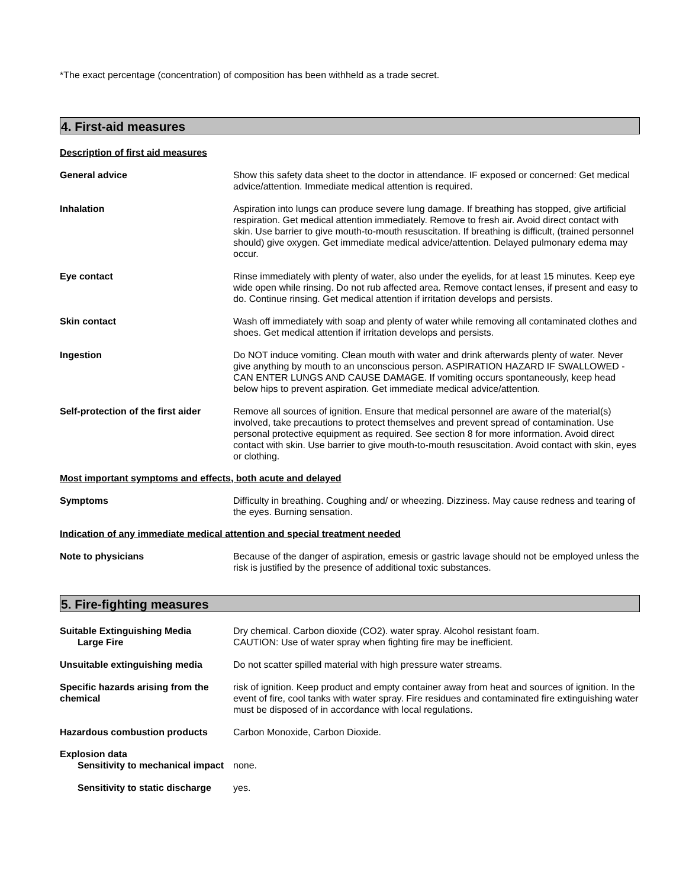*The exact percentage (concentration) of composition has been withheld as a trade secret.
4. First-aid measures
Description of first aid measures
General advice Show this safety data sheet to the doctor in attendance. IF exposed or concerned: Get medical advice/attention. Immediate medical attention is required.
Inhalation Aspiration into lungs can produce severe lung damage. If breathing has stopped, give artificial respiration. Get medical attention immediately. Remove to fresh air. Avoid direct contact with skin. Use barrier to give mouth-to-mouth resuscitation. If breathing is difficult, (trained personnel should) give oxygen. Get immediate medical advice/attention. Delayed pulmonary edema may occur.
Eye contact Rinse immediately with plenty of water, also under the eyelids, for at least 15 minutes. Keep eye wide open while rinsing. Do not rub affected area. Remove contact lenses, if present and easy to do. Continue rinsing. Get medical attention if irritation develops and persists.
Skin contact Wash off immediately with soap and plenty of water while removing all contaminated clothes and shoes. Get medical attention if irritation develops and persists.
Ingestion Do NOT induce vomiting. Clean mouth with water and drink afterwards plenty of water. Never give anything by mouth to an unconscious person. ASPIRATION HAZARD IF SWALLOWED - CAN ENTER LUNGS AND CAUSE DAMAGE. If vomiting occurs spontaneously, keep head below hips to prevent aspiration. Get immediate medical advice/attention.
Self-protection of the first aider
Remove all sources of ignition. Ensure that medical personnel are aware of the material(s) involved, take precautions to protect themselves and prevent spread of contamination. Use personal protective equipment as required. See section 8 for more information. Avoid direct contact with skin. Use barrier to give mouth-to-mouth resuscitation. Avoid contact with skin, eyes or clothing.
Most important symptoms and effects, both acute and delayed
Symptoms Difficulty in breathing. Coughing and/ or wheezing. Dizziness. May cause redness and tearing of the eyes. Burning sensation.
Indication of any immediate medical attention and special treatment needed
Note to physicians Because of the danger of aspiration, emesis or gastric lavage should not be employed unless the risk is justified by the presence of additional toxic substances.
5. Fire-fighting measures
Suitable Extinguishing Media
Large Fire
Dry chemical. Carbon dioxide (CO2). water spray. Alcohol resistant foam.
CAUTION: Use of water spray when fighting fire may be inefficient.
Unsuitable extinguishing media Do not scatter spilled material with high pressure water streams.
Specific hazards arising from the chemical
risk of ignition. Keep product and empty container away from heat and sources of ignition. In the event of fire, cool tanks with water spray. Fire residues and contaminated fire extinguishing water must be disposed of in accordance with local regulations.
Hazardous combustion products Carbon Monoxide, Carbon Dioxide.
Explosion data
Sensitivity to mechanical impact
none.
Sensitivity to static discharge
yes.